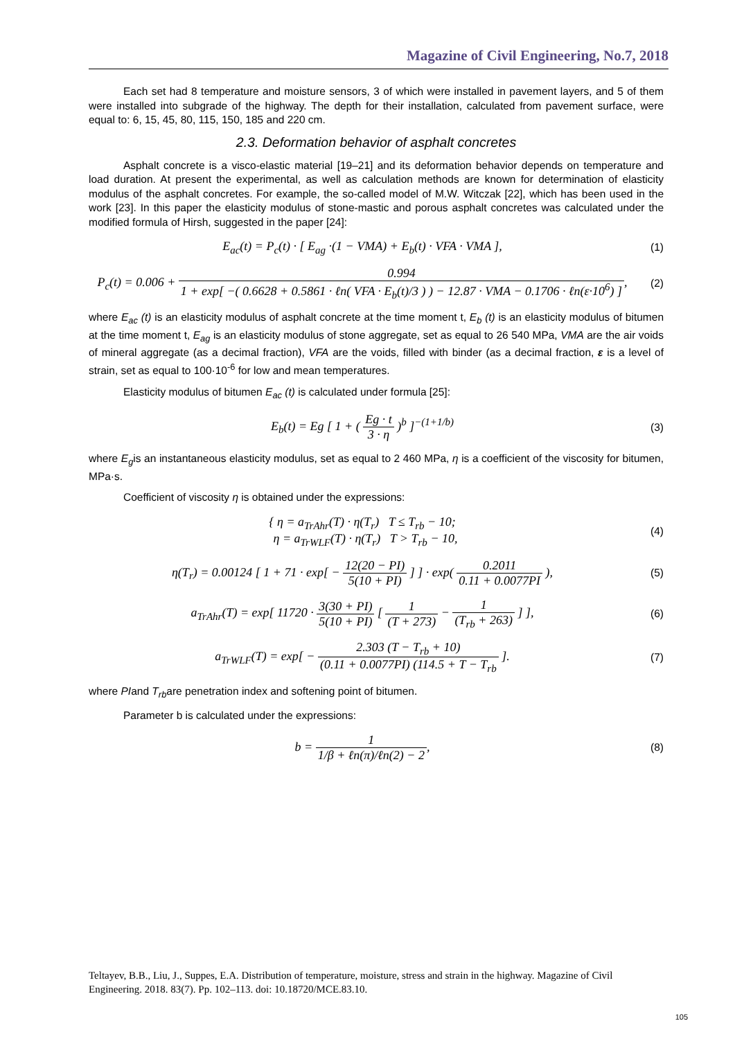Magazine of Civil Engineering, No.7, 2018
Each set had 8 temperature and moisture sensors, 3 of which were installed in pavement layers, and 5 of them were installed into subgrade of the highway. The depth for their installation, calculated from pavement surface, were equal to: 6, 15, 45, 80, 115, 150, 185 and 220 cm.
2.3. Deformation behavior of asphalt concretes
Asphalt concrete is a visco-elastic material [19–21] and its deformation behavior depends on temperature and load duration. At present the experimental, as well as calculation methods are known for determination of elasticity modulus of the asphalt concretes. For example, the so-called model of M.W. Witczak [22], which has been used in the work [23]. In this paper the elasticity modulus of stone-mastic and porous asphalt concretes was calculated under the modified formula of Hirsh, suggested in the paper [24]:
E<sub>ac</sub>(t) = P<sub>c</sub>(t) · [ E<sub>ag</sub> ·(1 − VMA) + E<sub>b</sub>(t) · VFA · VMA ],
(1)
P<sub>c</sub>(t) = 0.006 + 0.994 1 + exp[ −( 0.6628 + 0.5861 · ℓn( VFA · E<sub>b</sub>(t)/3 ) ) − 12.87 · VMA − 0.1706 · ℓn(ε·10<sup>6</sup>) ],
(2)
where E<sub>ac</sub> (t) is an elasticity modulus of asphalt concrete at the time moment t, E<sub>b</sub> (t) is an elasticity modulus of bitumen at the time moment t, E<sub>ag</sub> is an elasticity modulus of stone aggregate, set as equal to 26 540 MPa, VMA are the air voids of mineral aggregate (as a decimal fraction), VFA are the voids, filled with binder (as a decimal fraction, ε is a level of strain, set as equal to 100·10<sup>-6</sup> for low and mean temperatures.
Elasticity modulus of bitumen E<sub>ac</sub> (t) is calculated under formula [25]:
E<sub>b</sub>(t) = Eg [ 1 + ( Eg · t 3 · η )<sup>b</sup> ]<sup>−(1+1/b)</sup>
(3)
where E<sub>g</sub>is an instantaneous elasticity modulus, set as equal to 2 460 MPa, η is a coefficient of the viscosity for bitumen, MPa·s.
Coefficient of viscosity η is obtained under the expressions:
{ η = a<sub>TrAhr</sub>(T) · η(T<sub>r</sub>) T ≤ T<sub>rb</sub> − 10;
η = a<sub>TrWLF</sub>(T) · η(T<sub>r</sub>) T > T<sub>rb</sub> − 10,
(4)
η(T<sub>r</sub>) = 0.00124 [ 1 + 71 · exp[ − 12(20 − PI) 5(10 + PI) ] ] · exp( 0.2011 0.11 + 0.0077PI ),
(5)
a<sub>TrAhr</sub>(T) = exp[ 11720 · 3(30 + PI) 5(10 + PI) [ 1 (T + 273) − 1 (T<sub>rb</sub> + 263) ] ],
(6)
a<sub>TrWLF</sub>(T) = exp[ − 2.303 (T − T<sub>rb</sub> + 10) (0.11 + 0.0077PI) (114.5 + T − T<sub>rb</sub> ].
(7)
where PIand T<sub>rb</sub>are penetration index and softening point of bitumen.
Parameter b is calculated under the expressions:
b = 1 1/β + ℓn(π)/ℓn(2) − 2,
(8)
Teltayev, B.B., Liu, J., Suppes, E.A. Distribution of temperature, moisture, stress and strain in the highway. Magazine of Civil Engineering. 2018. 83(7). Pp. 102–113. doi: 10.18720/MCE.83.10.
105